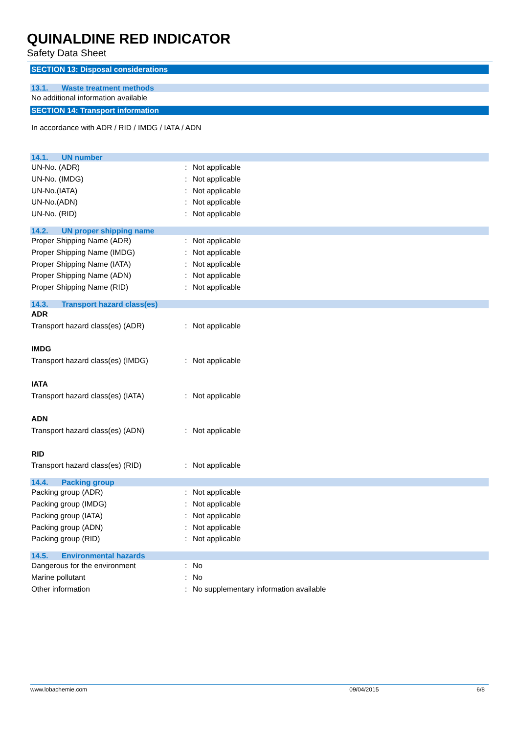QUINALDINE RED INDICATOR
Safety Data Sheet
SECTION 13: Disposal considerations
13.1. Waste treatment methods
No additional information available
SECTION 14: Transport information
In accordance with ADR / RID / IMDG / IATA / ADN
14.1. UN number
| UN-No. (ADR) | : | Not applicable |
| UN-No. (IMDG) | : | Not applicable |
| UN-No.(IATA) | : | Not applicable |
| UN-No.(ADN) | : | Not applicable |
| UN-No. (RID) | : | Not applicable |
14.2. UN proper shipping name
| Proper Shipping Name (ADR) | : | Not applicable |
| Proper Shipping Name (IMDG) | : | Not applicable |
| Proper Shipping Name (IATA) | : | Not applicable |
| Proper Shipping Name (ADN) | : | Not applicable |
| Proper Shipping Name (RID) | : | Not applicable |
14.3. Transport hazard class(es)
| ADR | | |
| Transport hazard class(es) (ADR) | : | Not applicable |
| IMDG | | |
| Transport hazard class(es) (IMDG) | : | Not applicable |
| IATA | | |
| Transport hazard class(es) (IATA) | : | Not applicable |
| ADN | | |
| Transport hazard class(es) (ADN) | : | Not applicable |
| RID | | |
| Transport hazard class(es) (RID) | : | Not applicable |
14.4. Packing group
| Packing group (ADR) | : | Not applicable |
| Packing group (IMDG) | : | Not applicable |
| Packing group (IATA) | : | Not applicable |
| Packing group (ADN) | : | Not applicable |
| Packing group (RID) | : | Not applicable |
14.5. Environmental hazards
| Dangerous for the environment | : | No |
| Marine pollutant | : | No |
| Other information | : | No supplementary information available |
www.lobachemie.com 09/04/2015 6/8